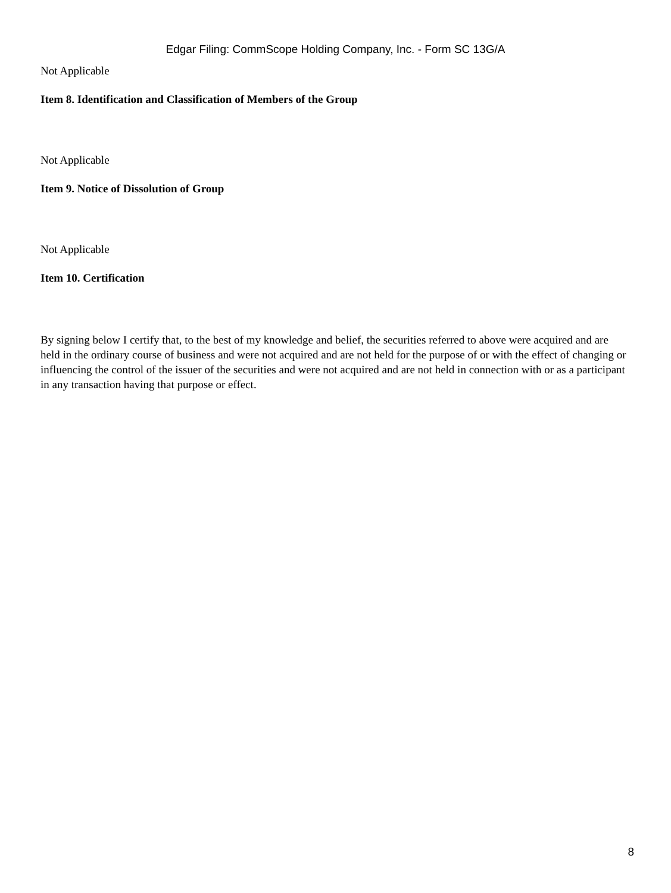Edgar Filing: CommScope Holding Company, Inc. - Form SC 13G/A
Not Applicable
Item 8. Identification and Classification of Members of the Group
Not Applicable
Item 9. Notice of Dissolution of Group
Not Applicable
Item 10. Certification
By signing below I certify that, to the best of my knowledge and belief, the securities referred to above were acquired and are held in the ordinary course of business and were not acquired and are not held for the purpose of or with the effect of changing or influencing the control of the issuer of the securities and were not acquired and are not held in connection with or as a participant in any transaction having that purpose or effect.
8